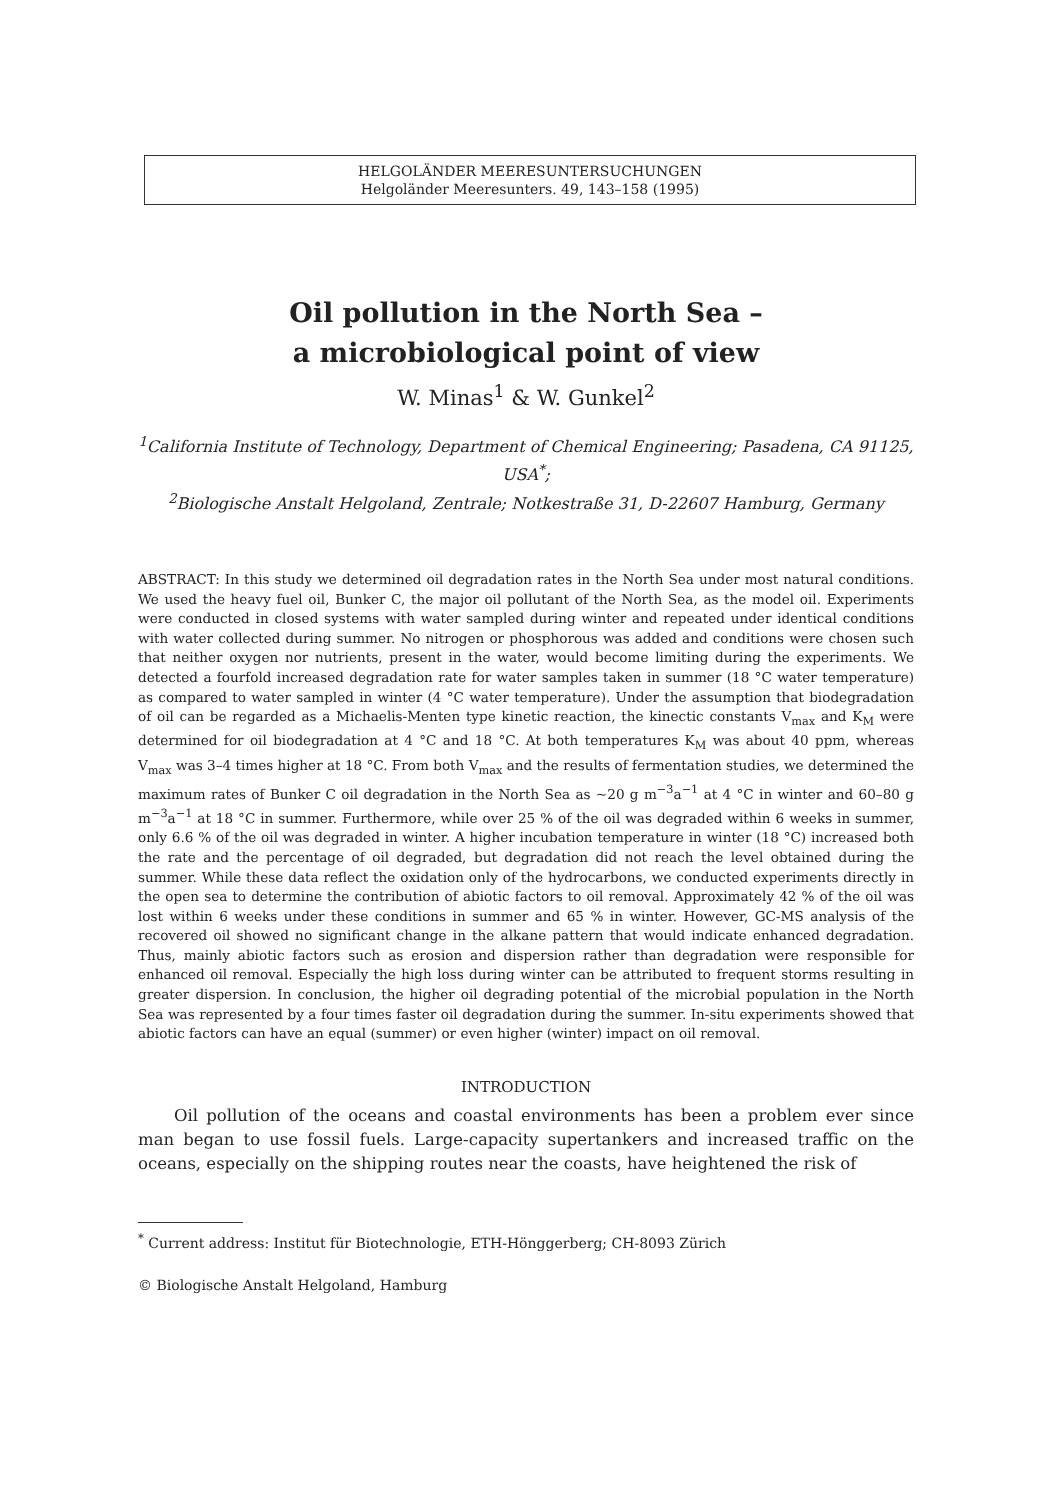HELGOLÄNDER MEERESUNTERSUCHUNGEN
Helgoländer Meeresunters. 49, 143–158 (1995)
Oil pollution in the North Sea –
a microbiological point of view
W. Minas<sup>1</sup> & W. Gunkel<sup>2</sup>
<sup>1</sup> California Institute of Technology, Department of Chemical Engineering; Pasadena, CA 91125, USA<sup>*</sup>;
<sup>2</sup> Biologische Anstalt Helgoland, Zentrale; Notkestraße 31, D-22607 Hamburg, Germany
ABSTRACT: In this study we determined oil degradation rates in the North Sea under most natural conditions. We used the heavy fuel oil, Bunker C, the major oil pollutant of the North Sea, as the model oil. Experiments were conducted in closed systems with water sampled during winter and repeated under identical conditions with water collected during summer. No nitrogen or phosphorous was added and conditions were chosen such that neither oxygen nor nutrients, present in the water, would become limiting during the experiments. We detected a fourfold increased degradation rate for water samples taken in summer (18 °C water temperature) as compared to water sampled in winter (4 °C water temperature). Under the assumption that biodegradation of oil can be regarded as a Michaelis-Menten type kinetic reaction, the kinectic constants V<sub>max</sub> and K<sub>M</sub> were determined for oil biodegradation at 4 °C and 18 °C. At both temperatures K<sub>M</sub> was about 40 ppm, whereas V<sub>max</sub> was 3–4 times higher at 18 °C. From both V<sub>max</sub> and the results of fermentation studies, we determined the maximum rates of Bunker C oil degradation in the North Sea as ~20 g m<sup>−3</sup>a<sup>−1</sup> at 4 °C in winter and 60–80 g m<sup>−3</sup>a<sup>−1</sup> at 18 °C in summer. Furthermore, while over 25 % of the oil was degraded within 6 weeks in summer, only 6.6 % of the oil was degraded in winter. A higher incubation temperature in winter (18 °C) increased both the rate and the percentage of oil degraded, but degradation did not reach the level obtained during the summer. While these data reflect the oxidation only of the hydrocarbons, we conducted experiments directly in the open sea to determine the contribution of abiotic factors to oil removal. Approximately 42 % of the oil was lost within 6 weeks under these conditions in summer and 65 % in winter. However, GC-MS analysis of the recovered oil showed no significant change in the alkane pattern that would indicate enhanced degradation. Thus, mainly abiotic factors such as erosion and dispersion rather than degradation were responsible for enhanced oil removal. Especially the high loss during winter can be attributed to frequent storms resulting in greater dispersion. In conclusion, the higher oil degrading potential of the microbial population in the North Sea was represented by a four times faster oil degradation during the summer. In-situ experiments showed that abiotic factors can have an equal (summer) or even higher (winter) impact on oil removal.
INTRODUCTION
Oil pollution of the oceans and coastal environments has been a problem ever since man began to use fossil fuels. Large-capacity supertankers and increased traffic on the oceans, especially on the shipping routes near the coasts, have heightened the risk of
<sup>*</sup> Current address: Institut für Biotechnologie, ETH-Hönggerberg; CH-8093 Zürich
© Biologische Anstalt Helgoland, Hamburg